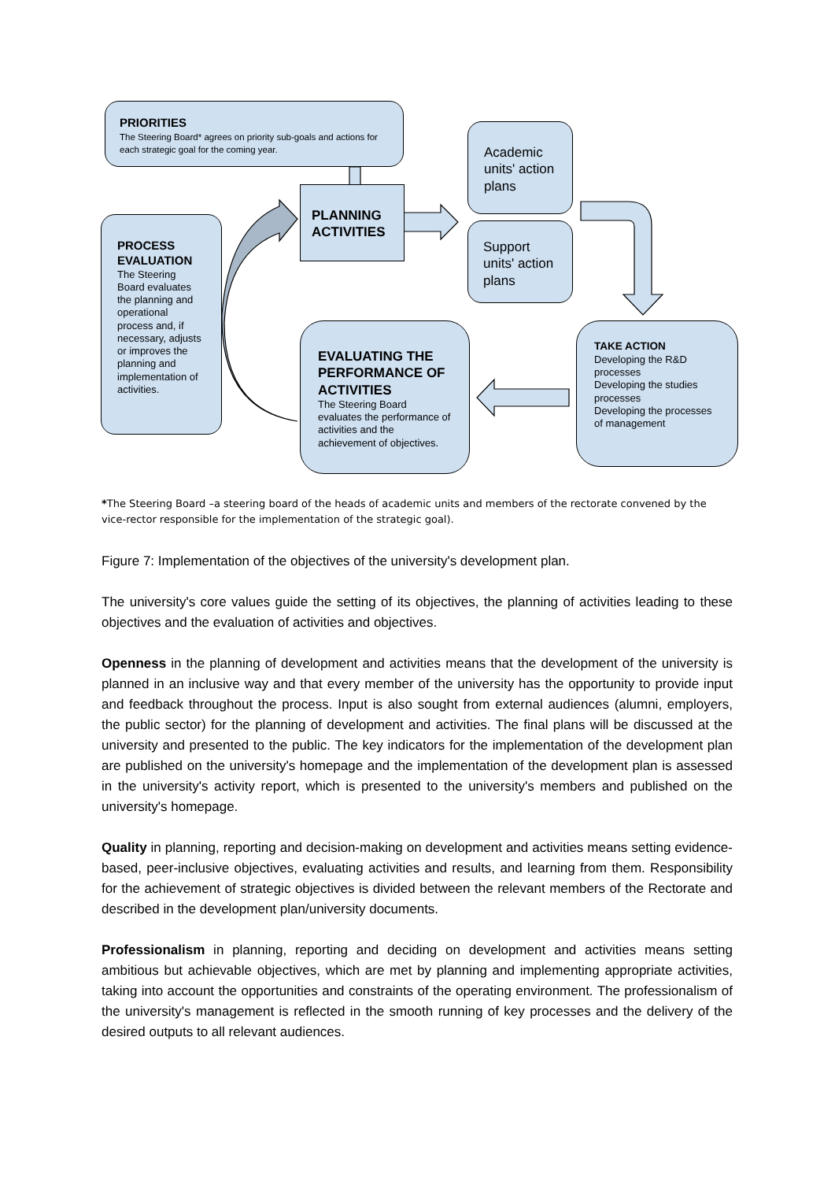PRIORITIES
The Steering Board* agrees on priority sub-goals and actions for each strategic goal for the coming year.
PLANNING ACTIVITIES
Academic units' action plans
Support units' action plans
PROCESS EVALUATION
The Steering Board evaluates the planning and operational process and, if necessary, adjusts or improves the planning and implementation of activities.
EVALUATING THE PERFORMANCE OF ACTIVITIES
The Steering Board evaluates the performance of activities and the achievement of objectives.
TAKE ACTION
Developing the R&D processes
Developing the studies processes
Developing the processes of management
*The Steering Board –a steering board of the heads of academic units and members of the rectorate convened by the vice-rector responsible for the implementation of the strategic goal).
Figure 7: Implementation of the objectives of the university's development plan.
The university's core values guide the setting of its objectives, the planning of activities leading to these objectives and the evaluation of activities and objectives.
Openness in the planning of development and activities means that the development of the university is planned in an inclusive way and that every member of the university has the opportunity to provide input and feedback throughout the process. Input is also sought from external audiences (alumni, employers, the public sector) for the planning of development and activities. The final plans will be discussed at the university and presented to the public. The key indicators for the implementation of the development plan are published on the university's homepage and the implementation of the development plan is assessed in the university's activity report, which is presented to the university's members and published on the university's homepage.
Quality in planning, reporting and decision-making on development and activities means setting evidence-based, peer-inclusive objectives, evaluating activities and results, and learning from them. Responsibility for the achievement of strategic objectives is divided between the relevant members of the Rectorate and described in the development plan/university documents.
Professionalism in planning, reporting and deciding on development and activities means setting ambitious but achievable objectives, which are met by planning and implementing appropriate activities, taking into account the opportunities and constraints of the operating environment. The professionalism of the university's management is reflected in the smooth running of key processes and the delivery of the desired outputs to all relevant audiences.